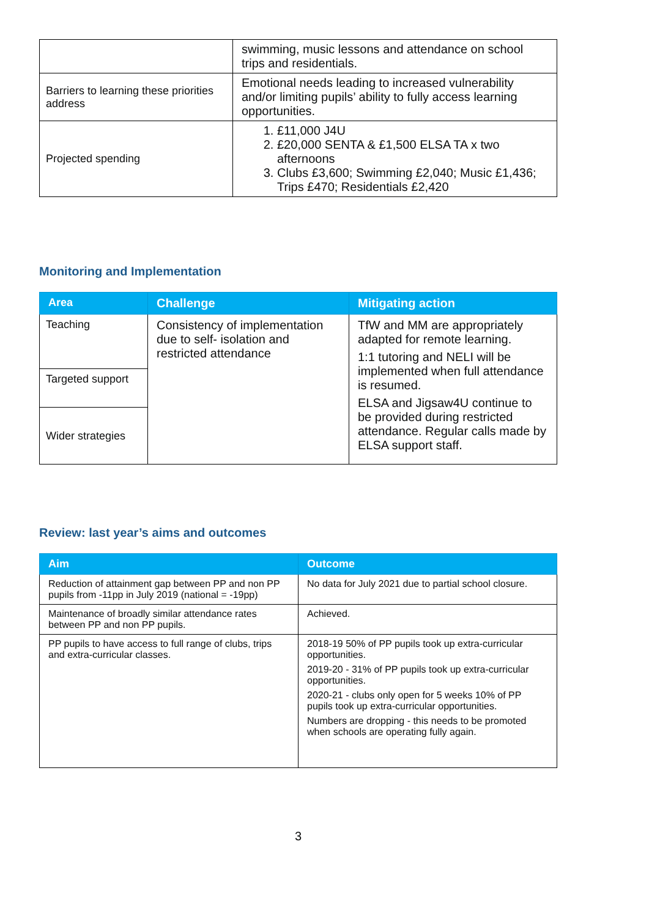| | swimming, music lessons and attendance on school trips and residentials. |
| Barriers to learning these priorities address | Emotional needs leading to increased vulnerability and/or limiting pupils’ ability to fully access learning opportunities. |
| Projected spending | 1. £11,000 J4U 2. £20,000 SENTA & £1,500 ELSA TA x two afternoons 3. Clubs £3,600; Swimming £2,040; Music £1,436; Trips £470; Residentials £2,420 |
Monitoring and Implementation
| Area | Challenge | Mitigating action |
| --- | --- | --- |
| Teaching | Consistency of implementation due to self- isolation and restricted attendance | TfW and MM are appropriately adapted for remote learning. 1:1 tutoring and NELI will be implemented when full attendance is resumed. ELSA and Jigsaw4U continue to be provided during restricted attendance. Regular calls made by ELSA support staff. |
| Targeted support | | |
| Wider strategies | | |
Review: last year’s aims and outcomes
| Aim | Outcome |
| --- | --- |
| Reduction of attainment gap between PP and non PP pupils from -11pp in July 2019 (national = -19pp) | No data for July 2021 due to partial school closure. |
| Maintenance of broadly similar attendance rates between PP and non PP pupils. | Achieved. |
| PP pupils to have access to full range of clubs, trips and extra-curricular classes. | 2018-19 50% of PP pupils took up extra-curricular opportunities. 2019-20 - 31% of PP pupils took up extra-curricular opportunities. 2020-21 - clubs only open for 5 weeks 10% of PP pupils took up extra-curricular opportunities. Numbers are dropping - this needs to be promoted when schools are operating fully again. |
3